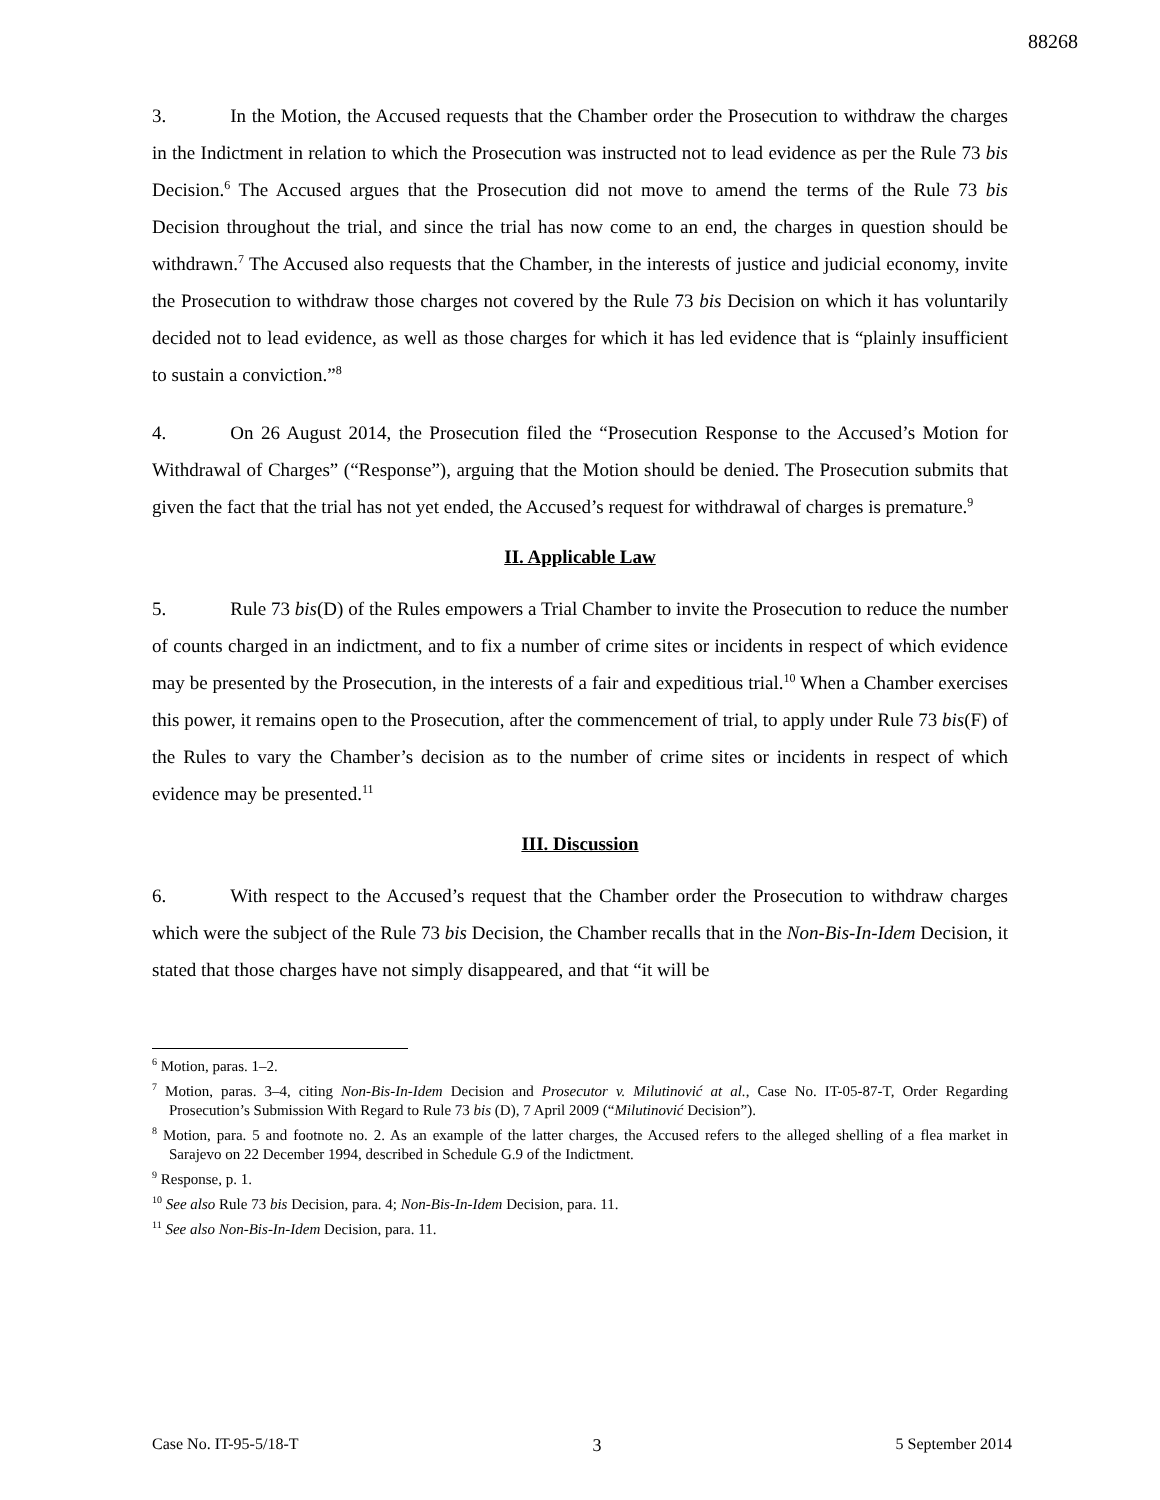88268
3. In the Motion, the Accused requests that the Chamber order the Prosecution to withdraw the charges in the Indictment in relation to which the Prosecution was instructed not to lead evidence as per the Rule 73 bis Decision.<sup>6</sup> The Accused argues that the Prosecution did not move to amend the terms of the Rule 73 bis Decision throughout the trial, and since the trial has now come to an end, the charges in question should be withdrawn.<sup>7</sup> The Accused also requests that the Chamber, in the interests of justice and judicial economy, invite the Prosecution to withdraw those charges not covered by the Rule 73 bis Decision on which it has voluntarily decided not to lead evidence, as well as those charges for which it has led evidence that is “plainly insufficient to sustain a conviction.”<sup>8</sup>
4. On 26 August 2014, the Prosecution filed the “Prosecution Response to the Accused’s Motion for Withdrawal of Charges” (“Response”), arguing that the Motion should be denied. The Prosecution submits that given the fact that the trial has not yet ended, the Accused’s request for withdrawal of charges is premature.<sup>9</sup>
II. Applicable Law
5. Rule 73 bis(D) of the Rules empowers a Trial Chamber to invite the Prosecution to reduce the number of counts charged in an indictment, and to fix a number of crime sites or incidents in respect of which evidence may be presented by the Prosecution, in the interests of a fair and expeditious trial.<sup>10</sup> When a Chamber exercises this power, it remains open to the Prosecution, after the commencement of trial, to apply under Rule 73 bis(F) of the Rules to vary the Chamber’s decision as to the number of crime sites or incidents in respect of which evidence may be presented.<sup>11</sup>
III. Discussion
6. With respect to the Accused’s request that the Chamber order the Prosecution to withdraw charges which were the subject of the Rule 73 bis Decision, the Chamber recalls that in the Non-Bis-In-Idem Decision, it stated that those charges have not simply disappeared, and that “it will be
<sup>6</sup> Motion, paras. 1–2.
<sup>7</sup> Motion, paras. 3–4, citing Non-Bis-In-Idem Decision and Prosecutor v. Milutinović at al., Case No. IT-05-87-T, Order Regarding Prosecution’s Submission With Regard to Rule 73 bis (D), 7 April 2009 (“Milutinović Decision”).
<sup>8</sup> Motion, para. 5 and footnote no. 2. As an example of the latter charges, the Accused refers to the alleged shelling of a flea market in Sarajevo on 22 December 1994, described in Schedule G.9 of the Indictment.
<sup>9</sup> Response, p. 1.
<sup>10</sup> See also Rule 73 bis Decision, para. 4; Non-Bis-In-Idem Decision, para. 11.
<sup>11</sup> See also Non-Bis-In-Idem Decision, para. 11.
Case No. IT-95-5/18-T 3 5 September 2014